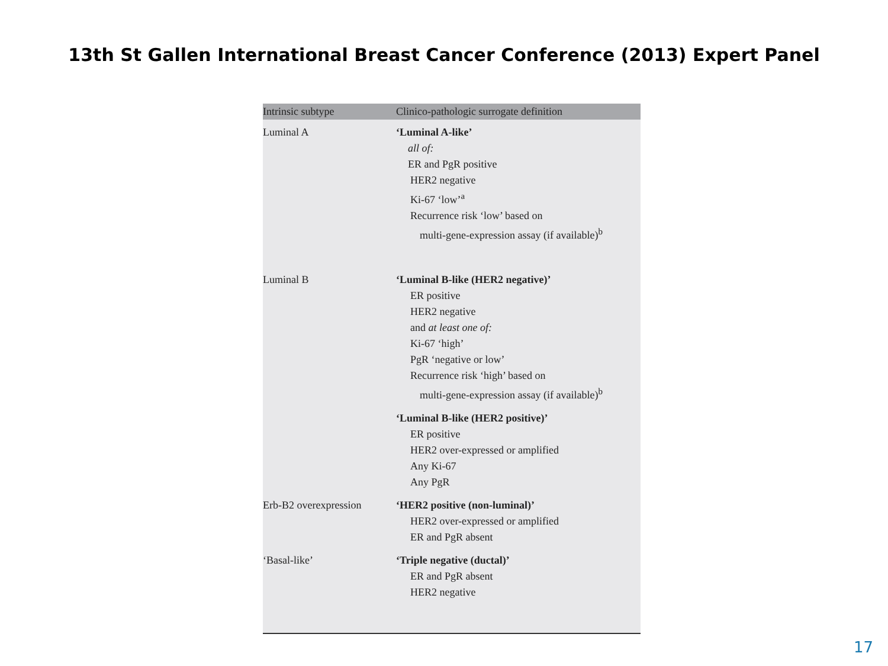13th St Gallen International Breast Cancer Conference (2013) Expert Panel
| Intrinsic subtype | Clinico-pathologic surrogate definition |
| --- | --- |
| Luminal A | ‘Luminal A-like’ all of: ER and PgR positive HER2 negative Ki-67 ‘low’<sup>a</sup> Recurrence risk ‘low’ based on multi-gene-expression assay (if available)<sup>b</sup> |
| Luminal B | ‘Luminal B-like (HER2 negative)’ ER positive HER2 negative and at least one of: Ki-67 ‘high’ PgR ‘negative or low’ Recurrence risk ‘high’ based on multi-gene-expression assay (if available)<sup>b</sup> |
| | ‘Luminal B-like (HER2 positive)’ ER positive HER2 over-expressed or amplified Any Ki-67 Any PgR |
| Erb-B2 overexpression | ‘HER2 positive (non-luminal)’ HER2 over-expressed or amplified ER and PgR absent |
| ‘Basal-like’ | ‘Triple negative (ductal)’ ER and PgR absent HER2 negative |
17